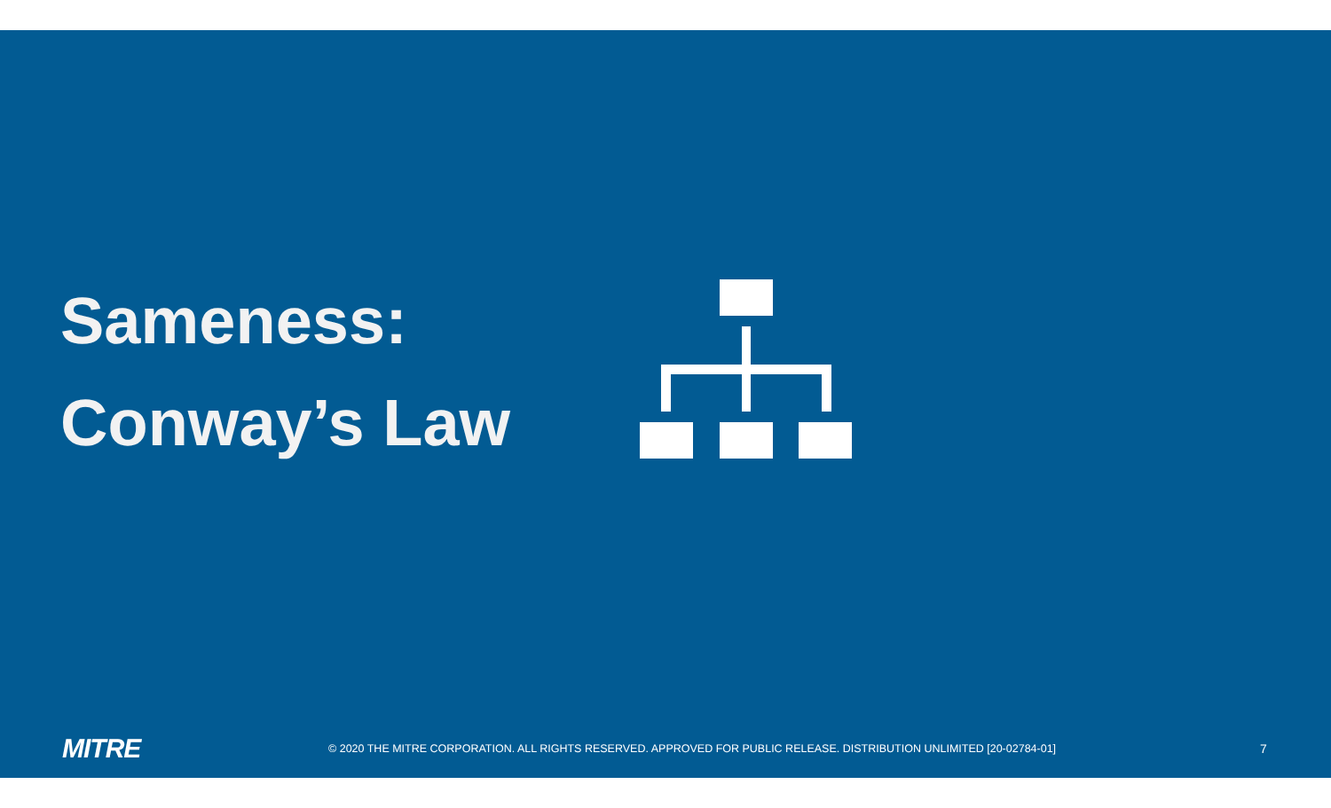Sameness:
Conway’s Law
MITRE
© 2020 THE MITRE CORPORATION. ALL RIGHTS RESERVED. APPROVED FOR PUBLIC RELEASE. DISTRIBUTION UNLIMITED [20-02784-01] 7